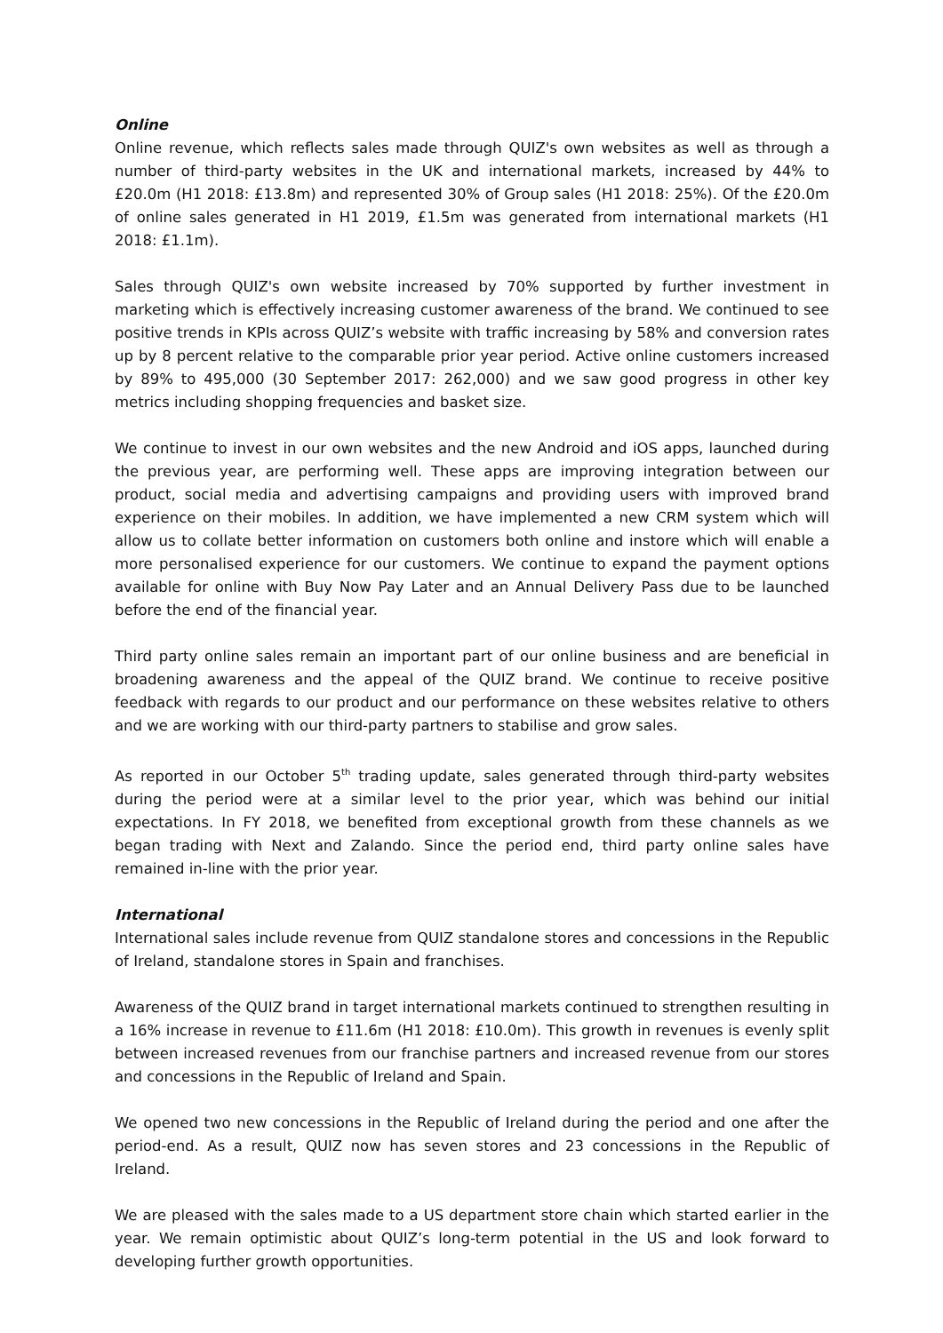Online
Online revenue, which reflects sales made through QUIZ's own websites as well as through a number of third-party websites in the UK and international markets, increased by 44% to £20.0m (H1 2018: £13.8m) and represented 30% of Group sales (H1 2018: 25%). Of the £20.0m of online sales generated in H1 2019, £1.5m was generated from international markets (H1 2018: £1.1m).
Sales through QUIZ's own website increased by 70% supported by further investment in marketing which is effectively increasing customer awareness of the brand. We continued to see positive trends in KPIs across QUIZ’s website with traffic increasing by 58% and conversion rates up by 8 percent relative to the comparable prior year period. Active online customers increased by 89% to 495,000 (30 September 2017: 262,000) and we saw good progress in other key metrics including shopping frequencies and basket size.
We continue to invest in our own websites and the new Android and iOS apps, launched during the previous year, are performing well. These apps are improving integration between our product, social media and advertising campaigns and providing users with improved brand experience on their mobiles. In addition, we have implemented a new CRM system which will allow us to collate better information on customers both online and instore which will enable a more personalised experience for our customers. We continue to expand the payment options available for online with Buy Now Pay Later and an Annual Delivery Pass due to be launched before the end of the financial year.
Third party online sales remain an important part of our online business and are beneficial in broadening awareness and the appeal of the QUIZ brand. We continue to receive positive feedback with regards to our product and our performance on these websites relative to others and we are working with our third-party partners to stabilise and grow sales.
As reported in our October 5<sup>th</sup> trading update, sales generated through third-party websites during the period were at a similar level to the prior year, which was behind our initial expectations. In FY 2018, we benefited from exceptional growth from these channels as we began trading with Next and Zalando. Since the period end, third party online sales have remained in-line with the prior year.
International
International sales include revenue from QUIZ standalone stores and concessions in the Republic of Ireland, standalone stores in Spain and franchises.
Awareness of the QUIZ brand in target international markets continued to strengthen resulting in a 16% increase in revenue to £11.6m (H1 2018: £10.0m). This growth in revenues is evenly split between increased revenues from our franchise partners and increased revenue from our stores and concessions in the Republic of Ireland and Spain.
We opened two new concessions in the Republic of Ireland during the period and one after the period-end. As a result, QUIZ now has seven stores and 23 concessions in the Republic of Ireland.
We are pleased with the sales made to a US department store chain which started earlier in the year. We remain optimistic about QUIZ’s long-term potential in the US and look forward to developing further growth opportunities.